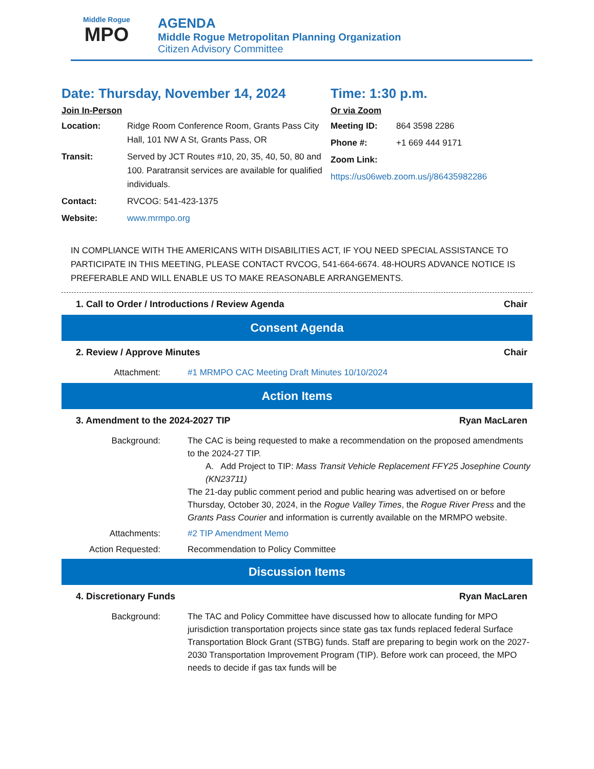Middle Rogue
MPO
AGENDA
Middle Rogue Metropolitan Planning Organization
Citizen Advisory Committee
Date: Thursday, November 14, 2024
Join In-Person
Location: Ridge Room Conference Room, Grants Pass City Hall, 101 NW A St, Grants Pass, OR
Transit: Served by JCT Routes #10, 20, 35, 40, 50, 80 and 100. Paratransit services are available for qualified individuals.
Contact: RVCOG: 541-423-1375
Website: www.mrmpo.org
Time: 1:30 p.m.
Or via Zoom
Meeting ID: 864 3598 2286
Phone #: +1 669 444 9171
Zoom Link:
https://us06web.zoom.us/j/86435982286
IN COMPLIANCE WITH THE AMERICANS WITH DISABILITIES ACT, IF YOU NEED SPECIAL ASSISTANCE TO PARTICIPATE IN THIS MEETING, PLEASE CONTACT RVCOG, 541-664-6674. 48-HOURS ADVANCE NOTICE IS PREFERABLE AND WILL ENABLE US TO MAKE REASONABLE ARRANGEMENTS.
1. Call to Order / Introductions / Review Agenda Chair
Consent Agenda
2. Review / Approve Minutes Chair
Attachment: #1 MRMPO CAC Meeting Draft Minutes 10/10/2024
Action Items
3. Amendment to the 2024-2027 TIP Ryan MacLaren
Background: The CAC is being requested to make a recommendation on the proposed amendments to the 2024-27 TIP.
A. Add Project to TIP: Mass Transit Vehicle Replacement FFY25 Josephine County (KN23711)
The 21-day public comment period and public hearing was advertised on or before Thursday, October 30, 2024, in the Rogue Valley Times, the Rogue River Press and the Grants Pass Courier and information is currently available on the MRMPO website.
Attachments: #2 TIP Amendment Memo
Action Requested: Recommendation to Policy Committee
Discussion Items
4. Discretionary Funds Ryan MacLaren
Background: The TAC and Policy Committee have discussed how to allocate funding for MPO jurisdiction transportation projects since state gas tax funds replaced federal Surface Transportation Block Grant (STBG) funds. Staff are preparing to begin work on the 2027-2030 Transportation Improvement Program (TIP). Before work can proceed, the MPO needs to decide if gas tax funds will be